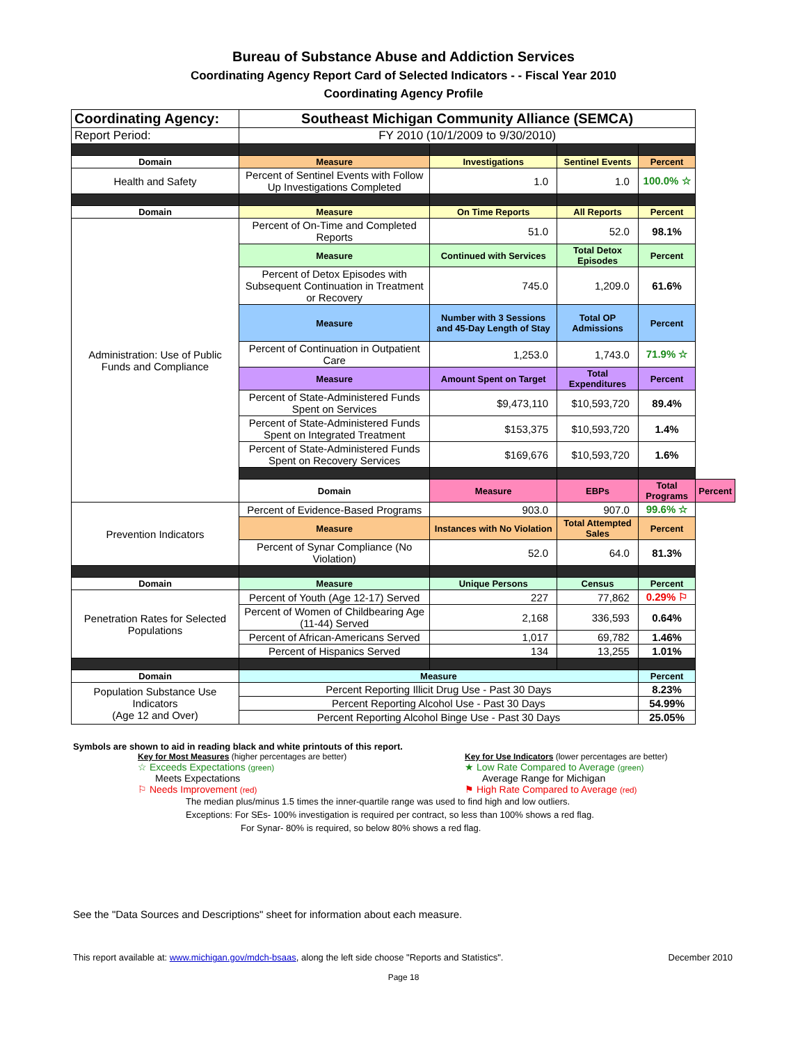Bureau of Substance Abuse and Addiction Services
Coordinating Agency Report Card of Selected Indicators - - Fiscal Year 2010
Coordinating Agency Profile
| Coordinating Agency: | Southeast Michigan Community Alliance (SEMCA) | | | | |
| Report Period: | FY 2010 (10/1/2009 to 9/30/2010) | | | | |
| Domain | Measure | Investigations | Sentinel Events | Percent | |
| Health and Safety | Percent of Sentinel Events with Follow Up Investigations Completed | 1.0 | 1.0 | 100.0% ☆ | |
| Domain | Measure | On Time Reports | All Reports | Percent | |
| Administration: Use of Public Funds and Compliance | Percent of On-Time and Completed Reports | 51.0 | 52.0 | 98.1% | |
| | Measure | Continued with Services | Total Detox Episodes | Percent | |
| | Percent of Detox Episodes with Subsequent Continuation in Treatment or Recovery | 745.0 | 1,209.0 | 61.6% | |
| | Measure | Number with 3 Sessions and 45-Day Length of Stay | Total OP Admissions | Percent | |
| | Percent of Continuation in Outpatient Care | 1,253.0 | 1,743.0 | 71.9% ☆ | |
| | Measure | Amount Spent on Target | Total Expenditures | Percent | |
| | Percent of State-Administered Funds Spent on Services | $9,473,110 | $10,593,720 | 89.4% | |
| | Percent of State-Administered Funds Spent on Integrated Treatment | $153,375 | $10,593,720 | 1.4% | |
| | Percent of State-Administered Funds Spent on Recovery Services | $169,676 | $10,593,720 | 1.6% | |
| | Domain | Measure | EBPs | Total Programs | Percent |
| Prevention Indicators | Percent of Evidence-Based Programs | 903.0 | 907.0 | 99.6% ☆ | |
| | Measure | Instances with No Violation | Total Attempted Sales | Percent | |
| | Percent of Synar Compliance (No Violation) | 52.0 | 64.0 | 81.3% | |
| Domain | Measure | Unique Persons | Census | Percent | |
| Penetration Rates for Selected Populations | Percent of Youth (Age 12-17) Served | 227 | 77,862 | 0.29% ⚐ | |
| | Percent of Women of Childbearing Age (11-44) Served | 2,168 | 336,593 | 0.64% | |
| | Percent of African-Americans Served | 1,017 | 69,782 | 1.46% | |
| | Percent of Hispanics Served | 134 | 13,255 | 1.01% | |
| Domain | Measure | | | Percent | |
| Population Substance Use Indicators (Age 12 and Over) | Percent Reporting Illicit Drug Use - Past 30 Days | | | 8.23% | |
| | Percent Reporting Alcohol Use - Past 30 Days | | | 54.99% | |
| | Percent Reporting Alcohol Binge Use - Past 30 Days | | | 25.05% | |
Symbols are shown to aid in reading black and white printouts of this report.
Key for Most Measures (higher percentages are better)
☆ Exceeds Expectations (green)
Meets Expectations
⚐ Needs Improvement (red)
Key for Use Indicators (lower percentages are better)
★ Low Rate Compared to Average (green)
Average Range for Michigan
⚑ High Rate Compared to Average (red)
The median plus/minus 1.5 times the inner-quartile range was used to find high and low outliers.
Exceptions: For SEs- 100% investigation is required per contract, so less than 100% shows a red flag.
For Synar- 80% is required, so below 80% shows a red flag.
See the "Data Sources and Descriptions" sheet for information about each measure.
This report available at: www.michigan.gov/mdch-bsaas, along the left side choose "Reports and Statistics". December 2010
Page 18